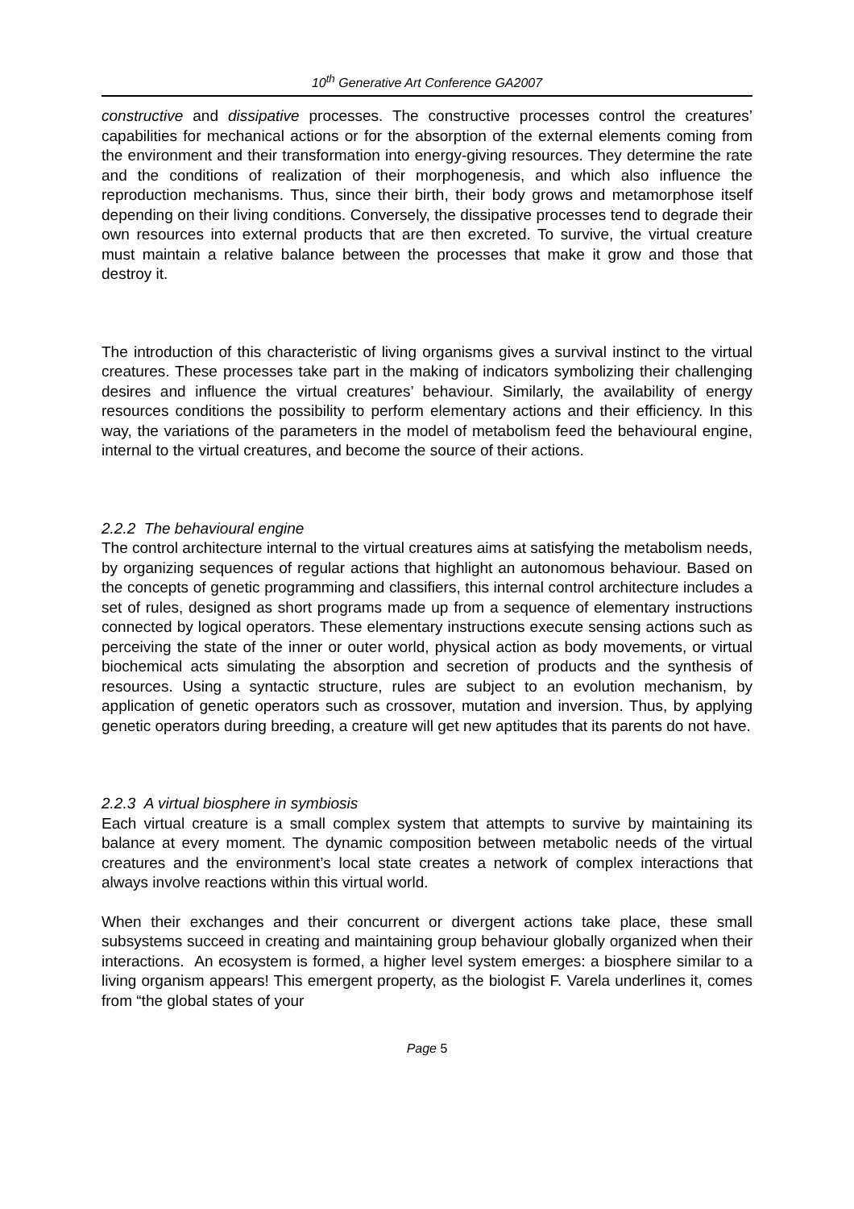10<sup>th</sup> Generative Art Conference GA2007
constructive and dissipative processes. The constructive processes control the creatures’ capabilities for mechanical actions or for the absorption of the external elements coming from the environment and their transformation into energy-giving resources. They determine the rate and the conditions of realization of their morphogenesis, and which also influence the reproduction mechanisms. Thus, since their birth, their body grows and metamorphose itself depending on their living conditions. Conversely, the dissipative processes tend to degrade their own resources into external products that are then excreted. To survive, the virtual creature must maintain a relative balance between the processes that make it grow and those that destroy it.
The introduction of this characteristic of living organisms gives a survival instinct to the virtual creatures. These processes take part in the making of indicators symbolizing their challenging desires and influence the virtual creatures’ behaviour. Similarly, the availability of energy resources conditions the possibility to perform elementary actions and their efficiency. In this way, the variations of the parameters in the model of metabolism feed the behavioural engine, internal to the virtual creatures, and become the source of their actions.
2.2.2 The behavioural engine
The control architecture internal to the virtual creatures aims at satisfying the metabolism needs, by organizing sequences of regular actions that highlight an autonomous behaviour. Based on the concepts of genetic programming and classifiers, this internal control architecture includes a set of rules, designed as short programs made up from a sequence of elementary instructions connected by logical operators. These elementary instructions execute sensing actions such as perceiving the state of the inner or outer world, physical action as body movements, or virtual biochemical acts simulating the absorption and secretion of products and the synthesis of resources. Using a syntactic structure, rules are subject to an evolution mechanism, by application of genetic operators such as crossover, mutation and inversion. Thus, by applying genetic operators during breeding, a creature will get new aptitudes that its parents do not have.
2.2.3 A virtual biosphere in symbiosis
Each virtual creature is a small complex system that attempts to survive by maintaining its balance at every moment. The dynamic composition between metabolic needs of the virtual creatures and the environment’s local state creates a network of complex interactions that always involve reactions within this virtual world.
When their exchanges and their concurrent or divergent actions take place, these small subsystems succeed in creating and maintaining group behaviour globally organized when their interactions. An ecosystem is formed, a higher level system emerges: a biosphere similar to a living organism appears! This emergent property, as the biologist F. Varela underlines it, comes from “the global states of your
Page 5